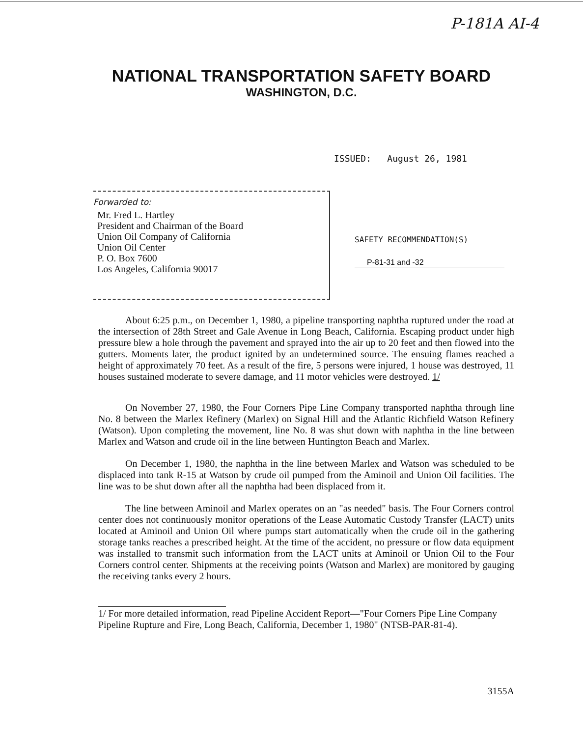P-181A AI-4
NATIONAL TRANSPORTATION SAFETY BOARD
WASHINGTON, D.C.
ISSUED: August 26, 1981
Forwarded to:
Mr. Fred L. Hartley
President and Chairman of the Board
Union Oil Company of California
Union Oil Center
P. O. Box 7600
Los Angeles, California 90017
SAFETY RECOMMENDATION(S)
P-81-31 and -32
About 6:25 p.m., on December 1, 1980, a pipeline transporting naphtha ruptured under the road at the intersection of 28th Street and Gale Avenue in Long Beach, California. Escaping product under high pressure blew a hole through the pavement and sprayed into the air up to 20 feet and then flowed into the gutters. Moments later, the product ignited by an undetermined source. The ensuing flames reached a height of approximately 70 feet. As a result of the fire, 5 persons were injured, 1 house was destroyed, 11 houses sustained moderate to severe damage, and 11 motor vehicles were destroyed. 1/
On November 27, 1980, the Four Corners Pipe Line Company transported naphtha through line No. 8 between the Marlex Refinery (Marlex) on Signal Hill and the Atlantic Richfield Watson Refinery (Watson). Upon completing the movement, line No. 8 was shut down with naphtha in the line between Marlex and Watson and crude oil in the line between Huntington Beach and Marlex.
On December 1, 1980, the naphtha in the line between Marlex and Watson was scheduled to be displaced into tank R-15 at Watson by crude oil pumped from the Aminoil and Union Oil facilities. The line was to be shut down after all the naphtha had been displaced from it.
The line between Aminoil and Marlex operates on an "as needed" basis. The Four Corners control center does not continuously monitor operations of the Lease Automatic Custody Transfer (LACT) units located at Aminoil and Union Oil where pumps start automatically when the crude oil in the gathering storage tanks reaches a prescribed height. At the time of the accident, no pressure or flow data equipment was installed to transmit such information from the LACT units at Aminoil or Union Oil to the Four Corners control center. Shipments at the receiving points (Watson and Marlex) are monitored by gauging the receiving tanks every 2 hours.
1/ For more detailed information, read Pipeline Accident Report—"Four Corners Pipe Line Company Pipeline Rupture and Fire, Long Beach, California, December 1, 1980" (NTSB-PAR-81-4).
3155A